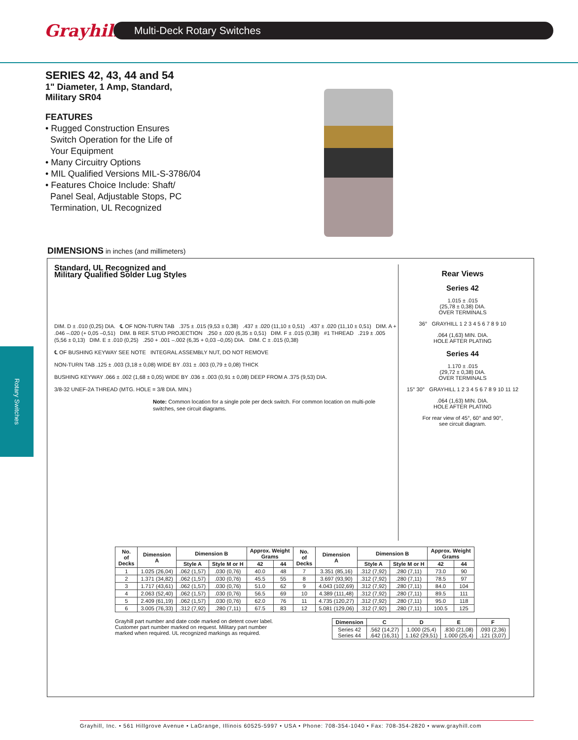Grayhill
Multi-Deck Rotary Switches
Rotary Switches
SERIES 42, 43, 44 and 54
1" Diameter, 1 Amp, Standard,
Military SR04
FEATURES
• Rugged Construction Ensures
Switch Operation for the Life of
Your Equipment
• Many Circuitry Options
• MIL Qualified Versions MIL-S-3786/04
• Features Choice Include: Shaft/
Panel Seal, Adjustable Stops, PC
Termination, UL Recognized
DIMENSIONS in inches (and millimeters)
Standard, UL Recognized and
Military Qualified Solder Lug Styles
DIM. D ± .010 (0,25) DIA. ℄ OF NON-TURN TAB .375 ± .015 (9,53 ± 0,38) .437 ± .020 (11,10 ± 0,51) .437 ± .020 (11,10 ± 0,51) DIM. A + .046 –.020 (+ 0,05 –0,51) DIM. B REF. STUD PROJECTION .250 ± .020 (6,35 ± 0,51) DIM. F ± .015 (0,38) #1 THREAD .219 ± .005 (5,56 ± 0,13) DIM. E ± .010 (0,25) .250 + .001 –.002 (6,35 + 0,03 –0,05) DIA. DIM. C ± .015 (0,38)
℄ OF BUSHING KEYWAY SEE NOTE INTEGRAL ASSEMBLY NUT, DO NOT REMOVE
NON-TURN TAB .125 ± .003 (3,18 ± 0,08) WIDE BY .031 ± .003 (0,79 ± 0,08) THICK
BUSHING KEYWAY .066 ± .002 (1,68 ± 0,05) WIDE BY .036 ± .003 (0,91 ± 0,08) DEEP FROM A .375 (9,53) DIA.
3/8-32 UNEF-2A THREAD (MTG. HOLE = 3/8 DIA. MIN.)
Note: Common location for a single pole per deck switch. For common location on multi-pole switches, see circuit diagrams.
Rear Views
Series 42
1.015 ± .015
(25,78 ± 0,38) DIA.
OVER TERMINALS
36° GRAYHILL 1 2 3 4 5 6 7 8 9 10
.064 (1,63) MIN. DIA.
HOLE AFTER PLATING
Series 44
1.170 ± .015
(29,72 ± 0,38) DIA.
OVER TERMINALS
15° 30° GRAYHILL 1 2 3 4 5 6 7 8 9 10 11 12
.064 (1,63) MIN. DIA.
HOLE AFTER PLATING
For rear view of 45°, 60° and 90°,
see circuit diagram.
| No. of Decks | Dimension A | Dimension B | | Approx. Weight Grams | | No. of Decks | Dimension A | Dimension B | | Approx. Weight Grams | |
| --- | --- | --- | --- | --- | --- | --- | --- | --- | --- | --- | --- |
| | | Style A | Style M or H | 42 | 44 | | | Style A | Style M or H | 42 | 44 |
| 1 | 1.025 (26,04) | .062 (1,57) | .030 (0,76) | 40.0 | 48 | 7 | 3.351 (85,16) | .312 (7,92) | .280 (7,11) | 73.0 | 90 |
| 2 | 1.371 (34,82) | .062 (1,57) | .030 (0,76) | 45.5 | 55 | 8 | 3.697 (93,90) | .312 (7,92) | .280 (7,11) | 78.5 | 97 |
| 3 | 1.717 (43,61) | .062 (1,57) | .030 (0,76) | 51.0 | 62 | 9 | 4.043 (102,69) | .312 (7,92) | .280 (7,11) | 84.0 | 104 |
| 4 | 2.063 (52,40) | .062 (1,57) | .030 (0,76) | 56.5 | 69 | 10 | 4.389 (111,48) | .312 (7,92) | .280 (7,11) | 89.5 | 111 |
| 5 | 2.409 (61,19) | .062 (1,57) | .030 (0,76) | 62.0 | 76 | 11 | 4.735 (120,27) | .312 (7,92) | .280 (7,11) | 95.0 | 118 |
| 6 | 3.005 (76,33) | .312 (7,92) | .280 (7,11) | 67.5 | 83 | 12 | 5.081 (129,06) | .312 (7,92) | .280 (7,11) | 100.5 | 125 |
Grayhill part number and date code marked on detent cover label.
Customer part number marked on request. Military part number
marked when required. UL recognized markings as required.
| Dimension | C | D | E | F |
| --- | --- | --- | --- | --- |
| Series 42 Series 44 | .562 (14,27) .642 (16,31) | 1.000 (25,4) 1.162 (29,51) | .830 (21,08) 1.000 (25,4) | .093 (2,36) .121 (3,07) |
Grayhill, Inc. • 561 Hillgrove Avenue • LaGrange, Illinois 60525-5997 • USA • Phone: 708-354-1040 • Fax: 708-354-2820 • www.grayhill.com